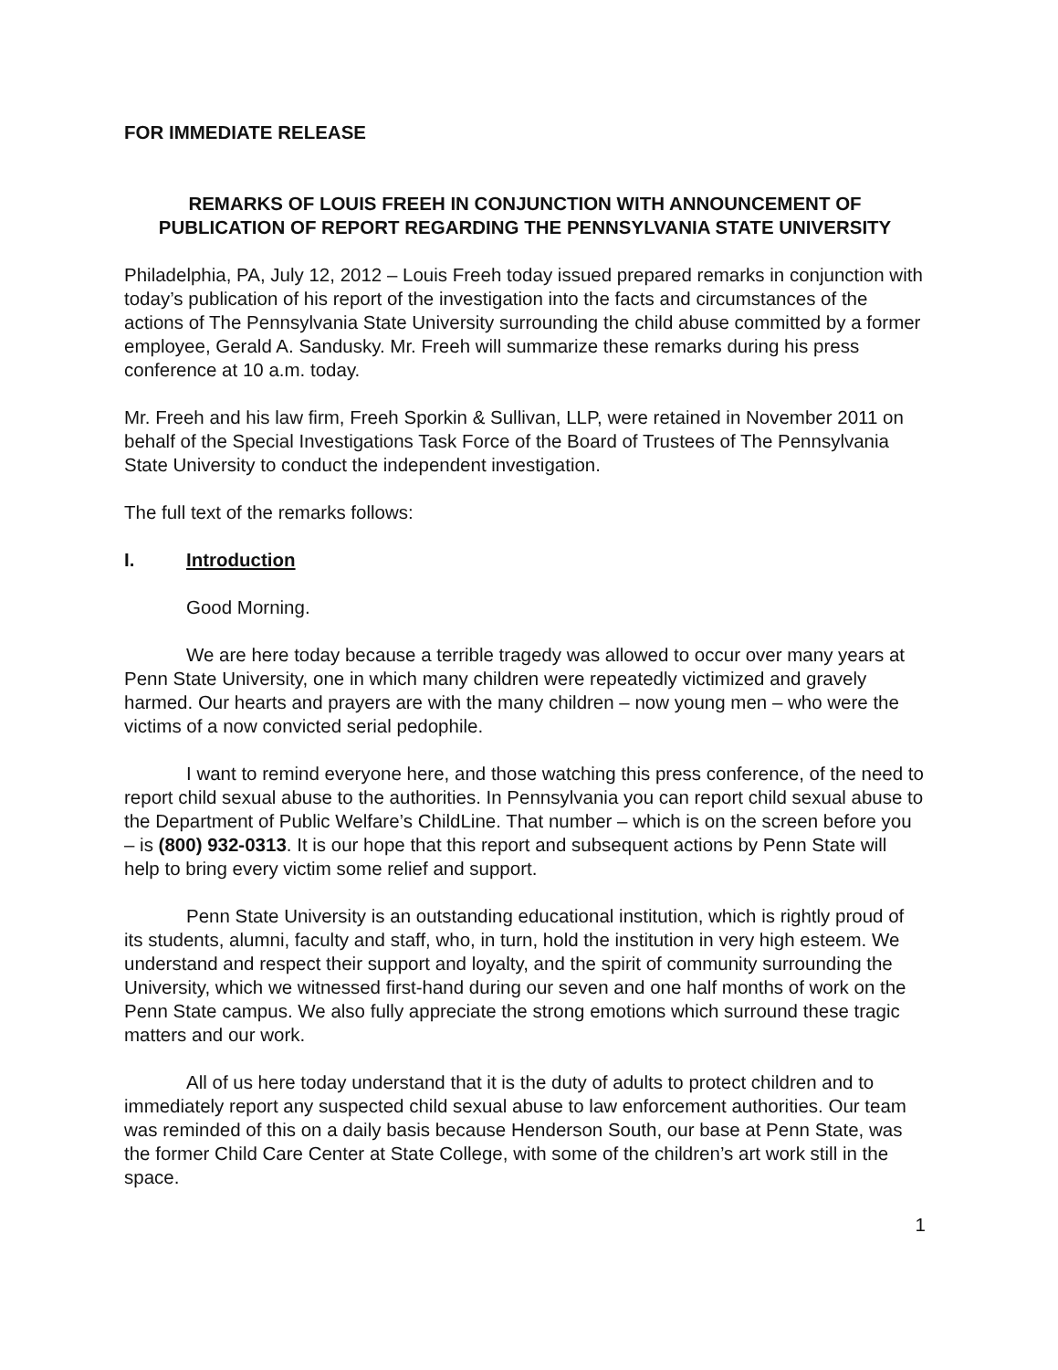FOR IMMEDIATE RELEASE
REMARKS OF LOUIS FREEH IN CONJUNCTION WITH ANNOUNCEMENT OF PUBLICATION OF REPORT REGARDING THE PENNSYLVANIA STATE UNIVERSITY
Philadelphia, PA, July 12, 2012 – Louis Freeh today issued prepared remarks in conjunction with today’s publication of his report of the investigation into the facts and circumstances of the actions of The Pennsylvania State University surrounding the child abuse committed by a former employee, Gerald A. Sandusky. Mr. Freeh will summarize these remarks during his press conference at 10 a.m. today.
Mr. Freeh and his law firm, Freeh Sporkin & Sullivan, LLP, were retained in November 2011 on behalf of the Special Investigations Task Force of the Board of Trustees of The Pennsylvania State University to conduct the independent investigation.
The full text of the remarks follows:
I. Introduction
Good Morning.
We are here today because a terrible tragedy was allowed to occur over many years at Penn State University, one in which many children were repeatedly victimized and gravely harmed. Our hearts and prayers are with the many children – now young men – who were the victims of a now convicted serial pedophile.
I want to remind everyone here, and those watching this press conference, of the need to report child sexual abuse to the authorities. In Pennsylvania you can report child sexual abuse to the Department of Public Welfare’s ChildLine. That number – which is on the screen before you – is (800) 932-0313. It is our hope that this report and subsequent actions by Penn State will help to bring every victim some relief and support.
Penn State University is an outstanding educational institution, which is rightly proud of its students, alumni, faculty and staff, who, in turn, hold the institution in very high esteem. We understand and respect their support and loyalty, and the spirit of community surrounding the University, which we witnessed first-hand during our seven and one half months of work on the Penn State campus. We also fully appreciate the strong emotions which surround these tragic matters and our work.
All of us here today understand that it is the duty of adults to protect children and to immediately report any suspected child sexual abuse to law enforcement authorities. Our team was reminded of this on a daily basis because Henderson South, our base at Penn State, was the former Child Care Center at State College, with some of the children’s art work still in the space.
1